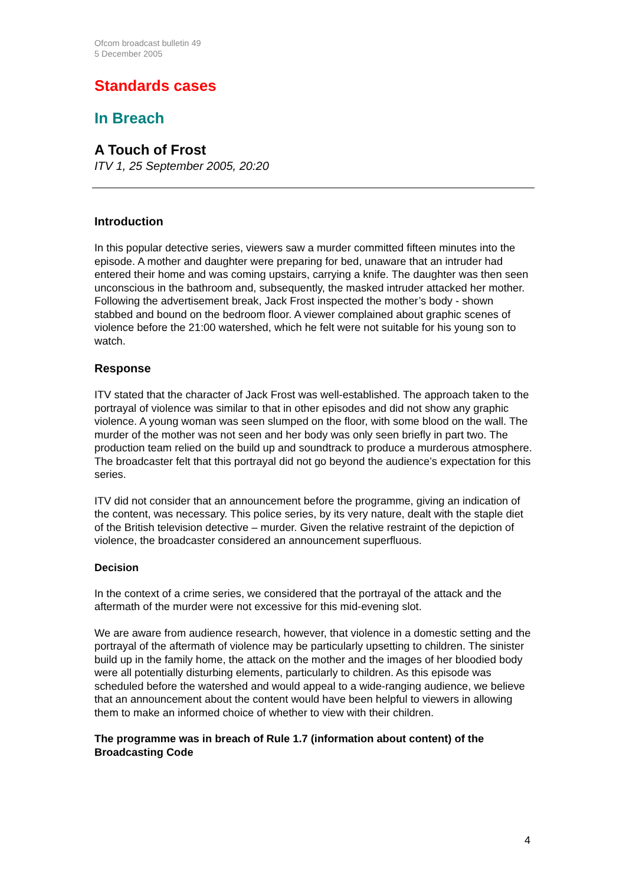Ofcom broadcast bulletin 49
5 December 2005
Standards cases
In Breach
A Touch of Frost
ITV 1, 25 September 2005, 20:20
Introduction
In this popular detective series, viewers saw a murder committed fifteen minutes into the episode. A mother and daughter were preparing for bed, unaware that an intruder had entered their home and was coming upstairs, carrying a knife. The daughter was then seen unconscious in the bathroom and, subsequently, the masked intruder attacked her mother. Following the advertisement break, Jack Frost inspected the mother’s body - shown stabbed and bound on the bedroom floor. A viewer complained about graphic scenes of violence before the 21:00 watershed, which he felt were not suitable for his young son to watch.
Response
ITV stated that the character of Jack Frost was well-established. The approach taken to the portrayal of violence was similar to that in other episodes and did not show any graphic violence. A young woman was seen slumped on the floor, with some blood on the wall. The murder of the mother was not seen and her body was only seen briefly in part two. The production team relied on the build up and soundtrack to produce a murderous atmosphere. The broadcaster felt that this portrayal did not go beyond the audience’s expectation for this series.
ITV did not consider that an announcement before the programme, giving an indication of the content, was necessary. This police series, by its very nature, dealt with the staple diet of the British television detective – murder. Given the relative restraint of the depiction of violence, the broadcaster considered an announcement superfluous.
Decision
In the context of a crime series, we considered that the portrayal of the attack and the aftermath of the murder were not excessive for this mid-evening slot.
We are aware from audience research, however, that violence in a domestic setting and the portrayal of the aftermath of violence may be particularly upsetting to children. The sinister build up in the family home, the attack on the mother and the images of her bloodied body were all potentially disturbing elements, particularly to children. As this episode was scheduled before the watershed and would appeal to a wide-ranging audience, we believe that an announcement about the content would have been helpful to viewers in allowing them to make an informed choice of whether to view with their children.
The programme was in breach of Rule 1.7 (information about content) of the Broadcasting Code
4